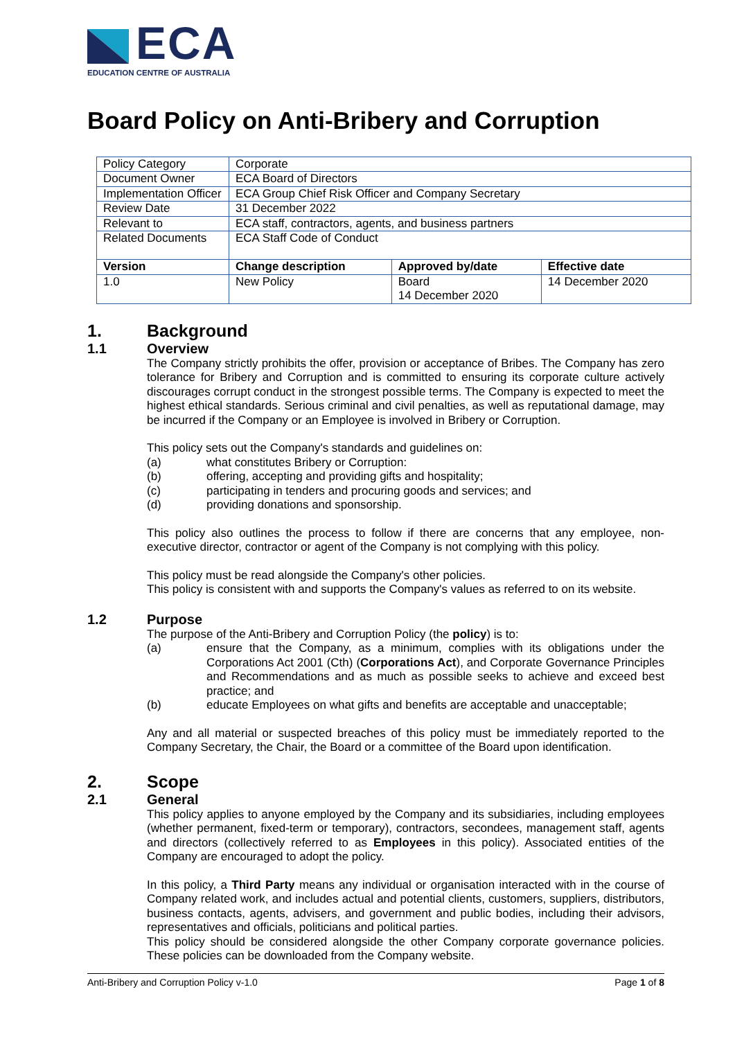ECA
EDUCATION CENTRE OF AUSTRALIA
Board Policy on Anti-Bribery and Corruption
| Policy Category | Corporate | | |
| Document Owner | ECA Board of Directors | | |
| Implementation Officer | ECA Group Chief Risk Officer and Company Secretary | | |
| Review Date | 31 December 2022 | | |
| Relevant to | ECA staff, contractors, agents, and business partners | | |
| Related Documents | ECA Staff Code of Conduct | | |
| Version | Change description | Approved by/date | Effective date |
| 1.0 | New Policy | Board 14 December 2020 | 14 December 2020 |
1. Background
1.1 Overview
The Company strictly prohibits the offer, provision or acceptance of Bribes. The Company has zero tolerance for Bribery and Corruption and is committed to ensuring its corporate culture actively discourages corrupt conduct in the strongest possible terms. The Company is expected to meet the highest ethical standards. Serious criminal and civil penalties, as well as reputational damage, may be incurred if the Company or an Employee is involved in Bribery or Corruption.
This policy sets out the Company's standards and guidelines on:
(a) what constitutes Bribery or Corruption:
(b) offering, accepting and providing gifts and hospitality;
(c) participating in tenders and procuring goods and services; and
(d) providing donations and sponsorship.
This policy also outlines the process to follow if there are concerns that any employee, non-executive director, contractor or agent of the Company is not complying with this policy.
This policy must be read alongside the Company's other policies.
This policy is consistent with and supports the Company's values as referred to on its website.
1.2 Purpose
The purpose of the Anti-Bribery and Corruption Policy (the policy) is to:
(a) ensure that the Company, as a minimum, complies with its obligations under the Corporations Act 2001 (Cth) (Corporations Act), and Corporate Governance Principles and Recommendations and as much as possible seeks to achieve and exceed best practice; and
(b) educate Employees on what gifts and benefits are acceptable and unacceptable;
Any and all material or suspected breaches of this policy must be immediately reported to the Company Secretary, the Chair, the Board or a committee of the Board upon identification.
2. Scope
2.1 General
This policy applies to anyone employed by the Company and its subsidiaries, including employees (whether permanent, fixed-term or temporary), contractors, secondees, management staff, agents and directors (collectively referred to as Employees in this policy). Associated entities of the Company are encouraged to adopt the policy.
In this policy, a Third Party means any individual or organisation interacted with in the course of Company related work, and includes actual and potential clients, customers, suppliers, distributors, business contacts, agents, advisers, and government and public bodies, including their advisors, representatives and officials, politicians and political parties.
This policy should be considered alongside the other Company corporate governance policies. These policies can be downloaded from the Company website.
Anti-Bribery and Corruption Policy v-1.0 Page 1 of 8